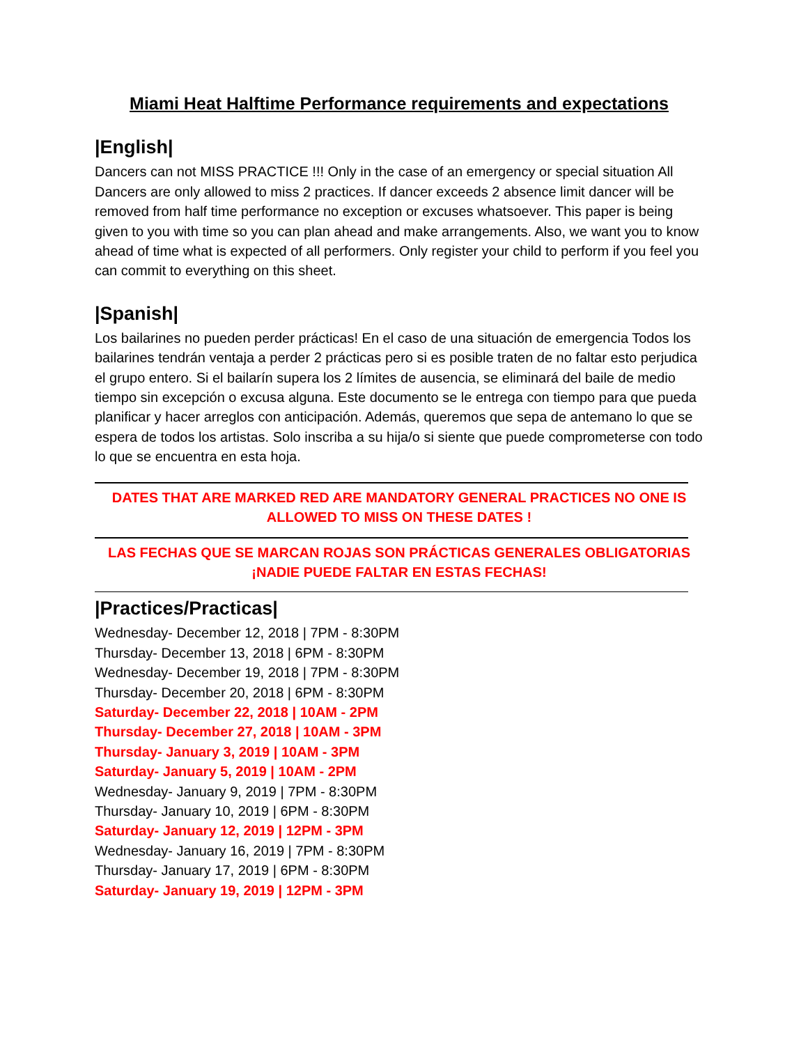Miami Heat Halftime Performance requirements and expectations
|English|
Dancers can not MISS PRACTICE !!! Only in the case of an emergency or special situation All Dancers are only allowed to miss 2 practices. If dancer exceeds 2 absence limit dancer will be removed from half time performance no exception or excuses whatsoever. This paper is being given to you with time so you can plan ahead and make arrangements. Also, we want you to know ahead of time what is expected of all performers. Only register your child to perform if you feel you can commit to everything on this sheet.
|Spanish|
Los bailarines no pueden perder prácticas! En el caso de una situación de emergencia Todos los bailarines tendrán ventaja a perder 2 prácticas pero si es posible traten de no faltar esto perjudica el grupo entero. Si el bailarín supera los 2 límites de ausencia, se eliminará del baile de medio tiempo sin excepción o excusa alguna. Este documento se le entrega con tiempo para que pueda planificar y hacer arreglos con anticipación. Además, queremos que sepa de antemano lo que se espera de todos los artistas. Solo inscriba a su hija/o si siente que puede comprometerse con todo lo que se encuentra en esta hoja.
DATES THAT ARE MARKED RED ARE MANDATORY GENERAL PRACTICES NO ONE IS ALLOWED TO MISS ON THESE DATES !
LAS FECHAS QUE SE MARCAN ROJAS SON PRÁCTICAS GENERALES OBLIGATORIAS ¡NADIE PUEDE FALTAR EN ESTAS FECHAS!
|Practices/Practicas|
Wednesday- December 12, 2018 | 7PM - 8:30PM
Thursday- December 13, 2018 | 6PM - 8:30PM
Wednesday- December 19, 2018 | 7PM - 8:30PM
Thursday- December 20, 2018 | 6PM - 8:30PM
Saturday- December 22, 2018 | 10AM - 2PM
Thursday- December 27, 2018 | 10AM - 3PM
Thursday- January 3, 2019 | 10AM - 3PM
Saturday- January 5, 2019 | 10AM - 2PM
Wednesday- January 9, 2019 | 7PM - 8:30PM
Thursday- January 10, 2019 | 6PM - 8:30PM
Saturday- January 12, 2019 | 12PM - 3PM
Wednesday- January 16, 2019 | 7PM - 8:30PM
Thursday- January 17, 2019 | 6PM - 8:30PM
Saturday- January 19, 2019 | 12PM - 3PM